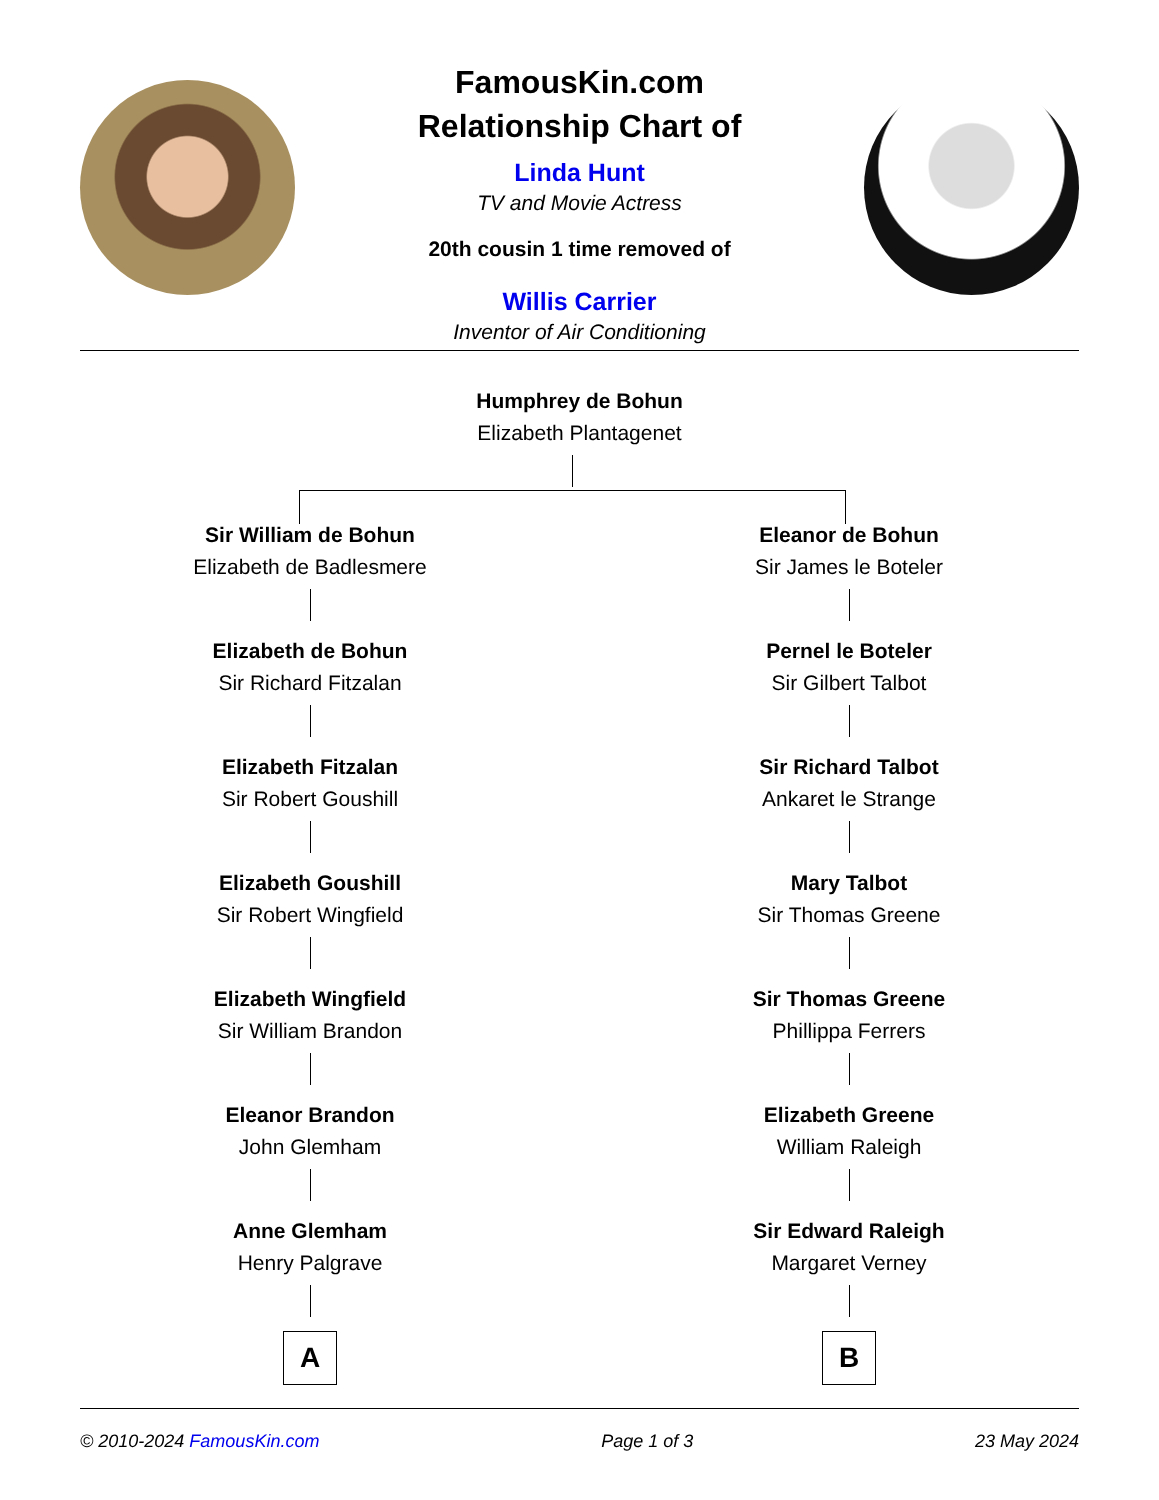FamousKin.com
Relationship Chart of
Linda Hunt
TV and Movie Actress
20th cousin 1 time removed of
Willis Carrier
Inventor of Air Conditioning
Humphrey de Bohun
Elizabeth Plantagenet
Sir William de Bohun
Elizabeth de Badlesmere
Elizabeth de Bohun
Sir Richard Fitzalan
Elizabeth Fitzalan
Sir Robert Goushill
Elizabeth Goushill
Sir Robert Wingfield
Elizabeth Wingfield
Sir William Brandon
Eleanor Brandon
John Glemham
Anne Glemham
Henry Palgrave
A
Eleanor de Bohun
Sir James le Boteler
Pernel le Boteler
Sir Gilbert Talbot
Sir Richard Talbot
Ankaret le Strange
Mary Talbot
Sir Thomas Greene
Sir Thomas Greene
Phillippa Ferrers
Elizabeth Greene
William Raleigh
Sir Edward Raleigh
Margaret Verney
B
© 2010-2024 FamousKin.com Page 1 of 3 23 May 2024